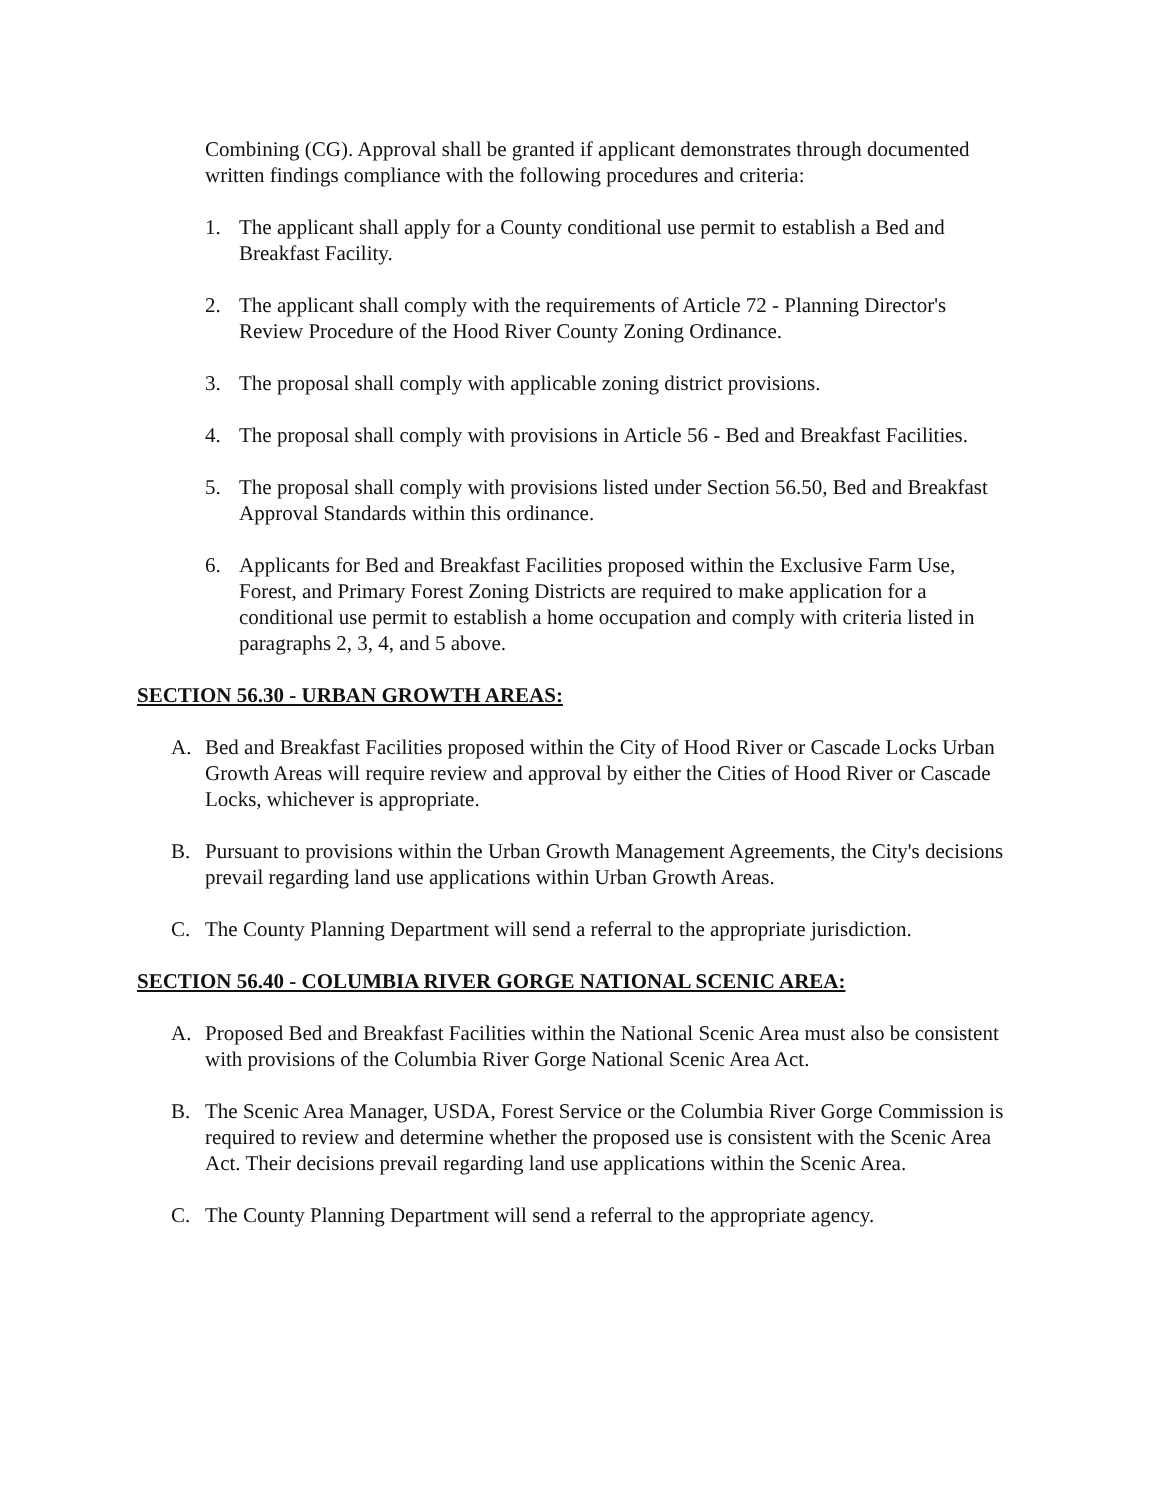Combining (CG). Approval shall be granted if applicant demonstrates through documented written findings compliance with the following procedures and criteria:
1. The applicant shall apply for a County conditional use permit to establish a Bed and Breakfast Facility.
2. The applicant shall comply with the requirements of Article 72 - Planning Director's Review Procedure of the Hood River County Zoning Ordinance.
3. The proposal shall comply with applicable zoning district provisions.
4. The proposal shall comply with provisions in Article 56 - Bed and Breakfast Facilities.
5. The proposal shall comply with provisions listed under Section 56.50, Bed and Breakfast Approval Standards within this ordinance.
6. Applicants for Bed and Breakfast Facilities proposed within the Exclusive Farm Use, Forest, and Primary Forest Zoning Districts are required to make application for a conditional use permit to establish a home occupation and comply with criteria listed in paragraphs 2, 3, 4, and 5 above.
SECTION 56.30 - URBAN GROWTH AREAS:
A. Bed and Breakfast Facilities proposed within the City of Hood River or Cascade Locks Urban Growth Areas will require review and approval by either the Cities of Hood River or Cascade Locks, whichever is appropriate.
B. Pursuant to provisions within the Urban Growth Management Agreements, the City's decisions prevail regarding land use applications within Urban Growth Areas.
C. The County Planning Department will send a referral to the appropriate jurisdiction.
SECTION 56.40 - COLUMBIA RIVER GORGE NATIONAL SCENIC AREA:
A. Proposed Bed and Breakfast Facilities within the National Scenic Area must also be consistent with provisions of the Columbia River Gorge National Scenic Area Act.
B. The Scenic Area Manager, USDA, Forest Service or the Columbia River Gorge Commission is required to review and determine whether the proposed use is consistent with the Scenic Area Act. Their decisions prevail regarding land use applications within the Scenic Area.
C. The County Planning Department will send a referral to the appropriate agency.